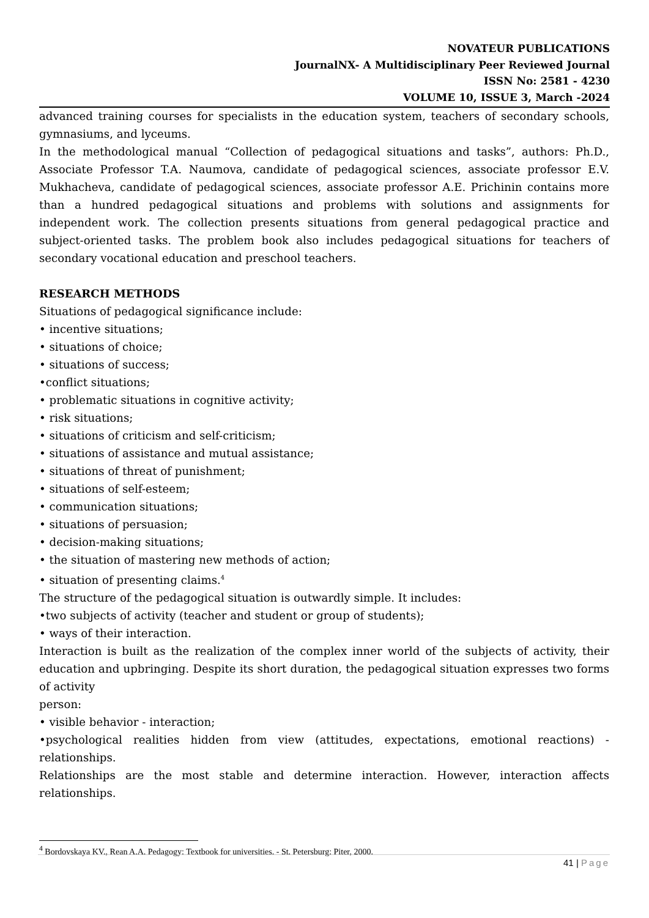NOVATEUR PUBLICATIONS
JournalNX- A Multidisciplinary Peer Reviewed Journal
ISSN No: 2581 - 4230
VOLUME 10, ISSUE 3, March -2024
advanced training courses for specialists in the education system, teachers of secondary schools, gymnasiums, and lyceums.
In the methodological manual “Collection of pedagogical situations and tasks”, authors: Ph.D., Associate Professor T.A. Naumova, candidate of pedagogical sciences, associate professor E.V. Mukhacheva, candidate of pedagogical sciences, associate professor A.E. Prichinin contains more than a hundred pedagogical situations and problems with solutions and assignments for independent work. The collection presents situations from general pedagogical practice and subject-oriented tasks. The problem book also includes pedagogical situations for teachers of secondary vocational education and preschool teachers.
RESEARCH METHODS
Situations of pedagogical significance include:
• incentive situations;
• situations of choice;
• situations of success;
•conflict situations;
• problematic situations in cognitive activity;
• risk situations;
• situations of criticism and self-criticism;
• situations of assistance and mutual assistance;
• situations of threat of punishment;
• situations of self-esteem;
• communication situations;
• situations of persuasion;
• decision-making situations;
• the situation of mastering new methods of action;
• situation of presenting claims.<sup>4</sup>
The structure of the pedagogical situation is outwardly simple. It includes:
•two subjects of activity (teacher and student or group of students);
• ways of their interaction.
Interaction is built as the realization of the complex inner world of the subjects of activity, their education and upbringing. Despite its short duration, the pedagogical situation expresses two forms of activity
person:
• visible behavior - interaction;
•psychological realities hidden from view (attitudes, expectations, emotional reactions) - relationships.
Relationships are the most stable and determine interaction. However, interaction affects relationships.
<sup>4</sup> Bordovskaya KV., Rean A.A. Pedagogy: Textbook for universities. - St. Petersburg: Piter, 2000.
41 | Page